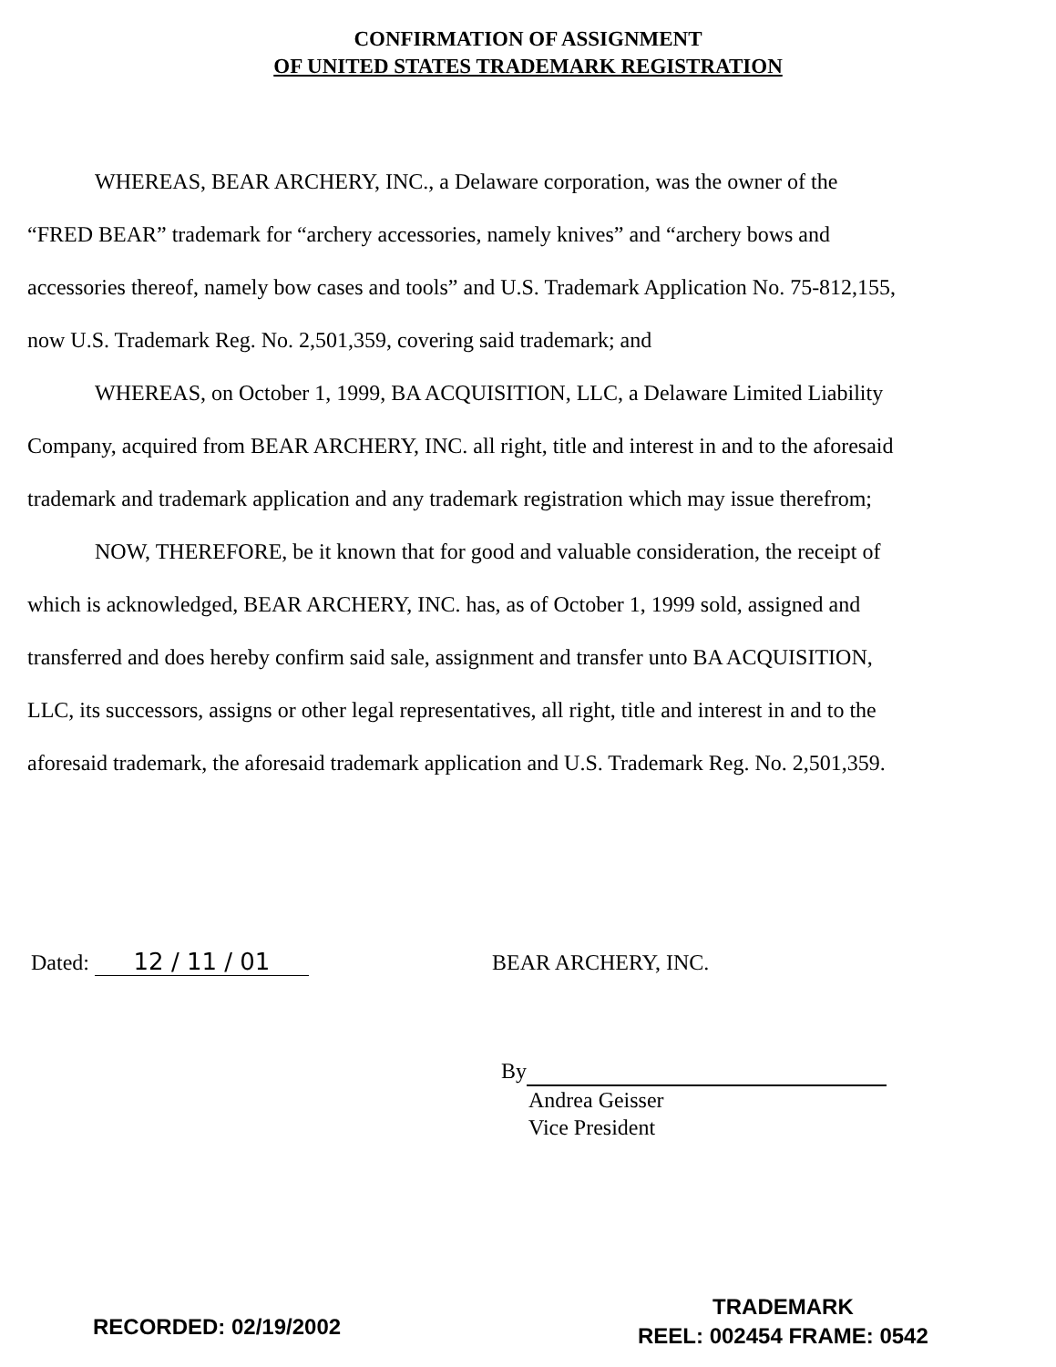CONFIRMATION OF ASSIGNMENT
OF UNITED STATES TRADEMARK REGISTRATION
WHEREAS, BEAR ARCHERY, INC., a Delaware corporation, was the owner of the “FRED BEAR” trademark for “archery accessories, namely knives” and “archery bows and accessories thereof, namely bow cases and tools” and U.S. Trademark Application No. 75-812,155, now U.S. Trademark Reg. No. 2,501,359, covering said trademark; and
WHEREAS, on October 1, 1999, BA ACQUISITION, LLC, a Delaware Limited Liability Company, acquired from BEAR ARCHERY, INC. all right, title and interest in and to the aforesaid trademark and trademark application and any trademark registration which may issue therefrom;
NOW, THEREFORE, be it known that for good and valuable consideration, the receipt of which is acknowledged, BEAR ARCHERY, INC. has, as of October 1, 1999 sold, assigned and transferred and does hereby confirm said sale, assignment and transfer unto BA ACQUISITION, LLC, its successors, assigns or other legal representatives, all right, title and interest in and to the aforesaid trademark, the aforesaid trademark application and U.S. Trademark Reg. No. 2,501,359.
Dated: 12 / 11 / 01 BEAR ARCHERY, INC.
By
Andrea Geisser
Vice President
RECORDED: 02/19/2002
TRADEMARK
REEL: 002454 FRAME: 0542